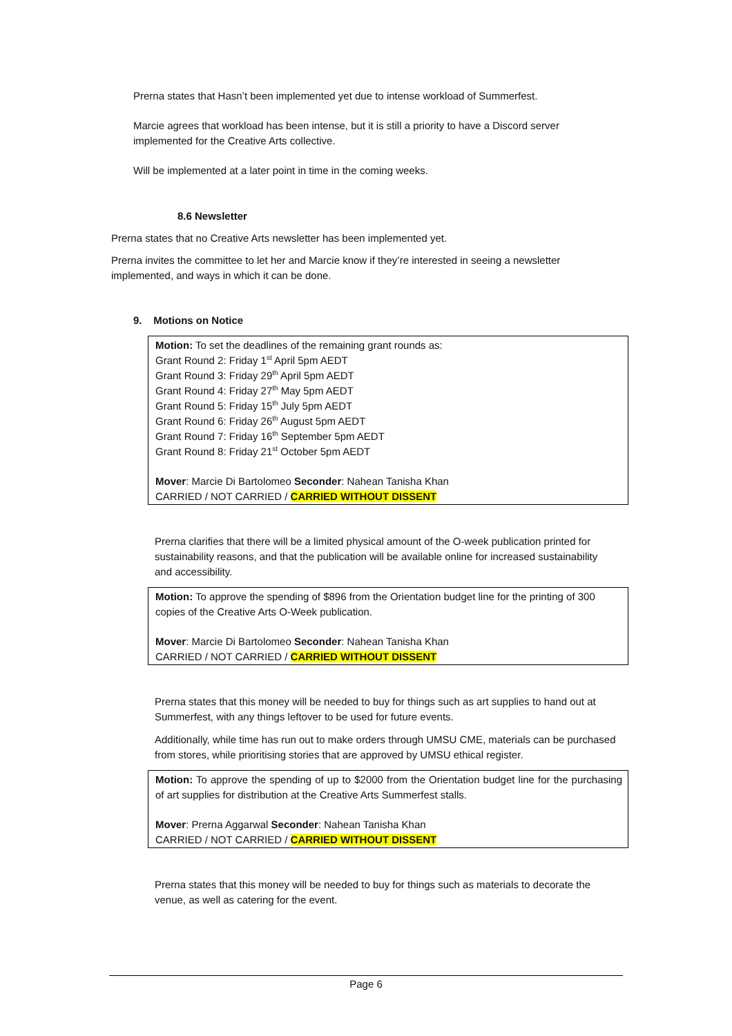Prerna states that Hasn’t been implemented yet due to intense workload of Summerfest.
Marcie agrees that workload has been intense, but it is still a priority to have a Discord server implemented for the Creative Arts collective.
Will be implemented at a later point in time in the coming weeks.
8.6 Newsletter
Prerna states that no Creative Arts newsletter has been implemented yet.
Prerna invites the committee to let her and Marcie know if they’re interested in seeing a newsletter implemented, and ways in which it can be done.
9. Motions on Notice
Motion: To set the deadlines of the remaining grant rounds as:
Grant Round 2: Friday 1<sup>st</sup> April 5pm AEDT
Grant Round 3: Friday 29<sup>th</sup> April 5pm AEDT
Grant Round 4: Friday 27<sup>th</sup> May 5pm AEDT
Grant Round 5: Friday 15<sup>th</sup> July 5pm AEDT
Grant Round 6: Friday 26<sup>th</sup> August 5pm AEDT
Grant Round 7: Friday 16<sup>th</sup> September 5pm AEDT
Grant Round 8: Friday 21<sup>st</sup> October 5pm AEDT
Mover: Marcie Di Bartolomeo Seconder: Nahean Tanisha Khan
CARRIED / NOT CARRIED / CARRIED WITHOUT DISSENT
Prerna clarifies that there will be a limited physical amount of the O-week publication printed for sustainability reasons, and that the publication will be available online for increased sustainability and accessibility.
Motion: To approve the spending of $896 from the Orientation budget line for the printing of 300 copies of the Creative Arts O-Week publication.
Mover: Marcie Di Bartolomeo Seconder: Nahean Tanisha Khan
CARRIED / NOT CARRIED / CARRIED WITHOUT DISSENT
Prerna states that this money will be needed to buy for things such as art supplies to hand out at Summerfest, with any things leftover to be used for future events.
Additionally, while time has run out to make orders through UMSU CME, materials can be purchased from stores, while prioritising stories that are approved by UMSU ethical register.
Motion: To approve the spending of up to $2000 from the Orientation budget line for the purchasing of art supplies for distribution at the Creative Arts Summerfest stalls.
Mover: Prerna Aggarwal Seconder: Nahean Tanisha Khan
CARRIED / NOT CARRIED / CARRIED WITHOUT DISSENT
Prerna states that this money will be needed to buy for things such as materials to decorate the venue, as well as catering for the event.
Page 6